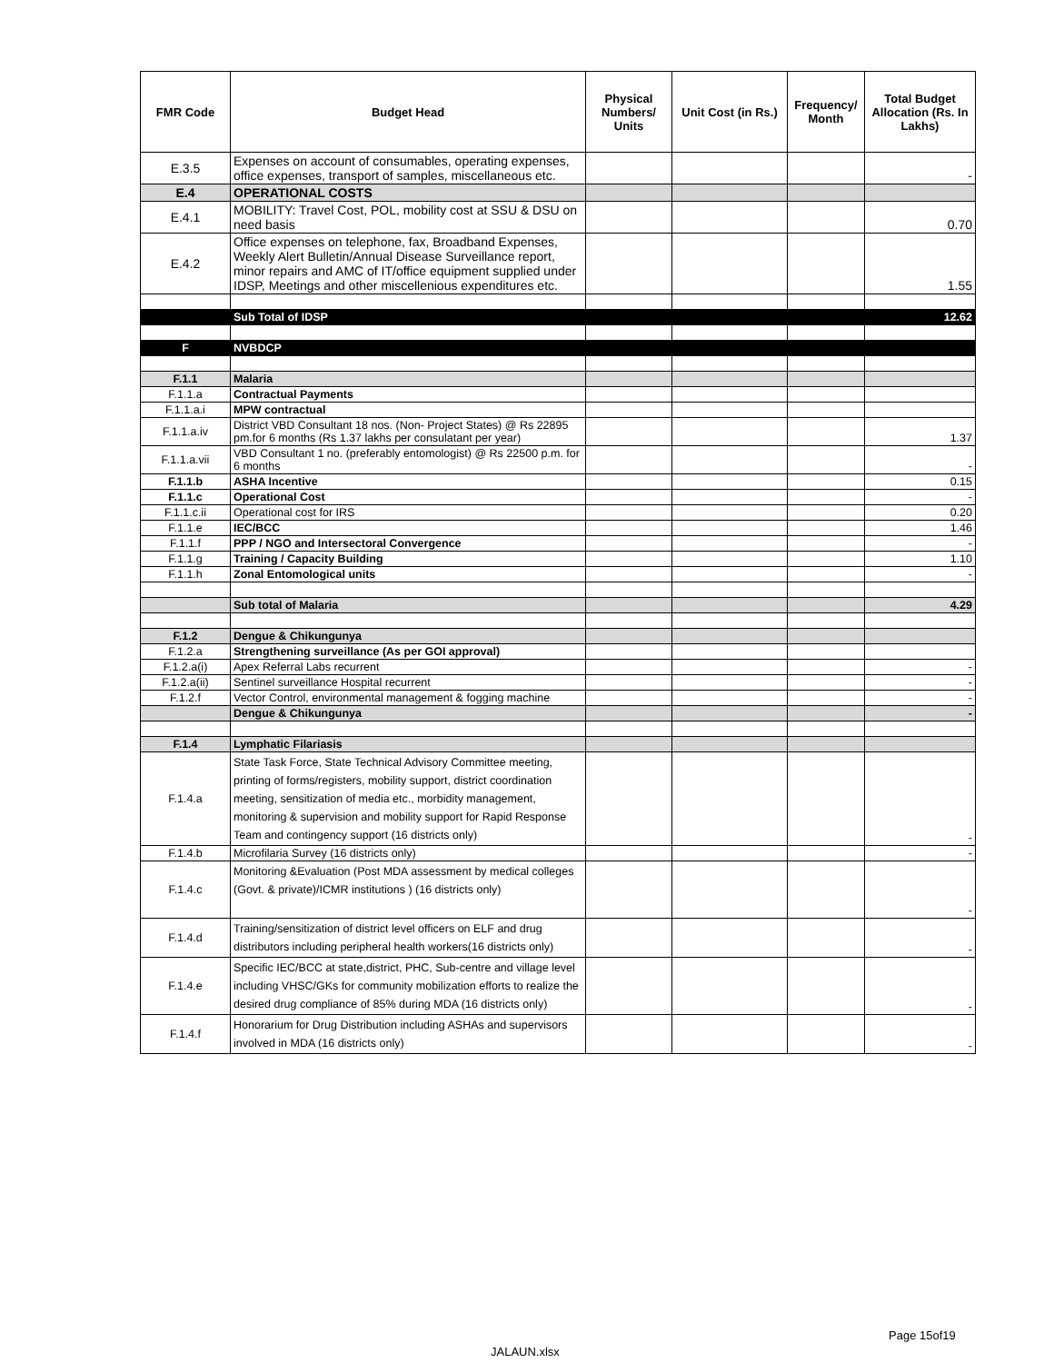| FMR Code | Budget Head | Physical Numbers/ Units | Unit Cost (in Rs.) | Frequency/ Month | Total Budget Allocation (Rs. In Lakhs) |
| --- | --- | --- | --- | --- | --- |
| E.3.5 | Expenses on account of consumables, operating expenses, office expenses, transport of samples, miscellaneous etc. | | | | - |
| E.4 | OPERATIONAL COSTS | | | | |
| E.4.1 | MOBILITY: Travel Cost, POL, mobility cost at SSU & DSU on need basis | | | | 0.70 |
| E.4.2 | Office expenses on telephone, fax, Broadband Expenses, Weekly Alert Bulletin/Annual Disease Surveillance report, minor repairs and AMC of IT/office equipment supplied under IDSP, Meetings and other miscellenious expenditures etc. | | | | 1.55 |
| | Sub Total of IDSP | | | | 12.62 |
| F | NVBDCP | | | | |
| F.1.1 | Malaria | | | | |
| F.1.1.a | Contractual Payments | | | | |
| F.1.1.a.i | MPW contractual | | | | |
| F.1.1.a.iv | District VBD Consultant 18 nos. (Non- Project States) @ Rs 22895 pm.for 6 months (Rs 1.37 lakhs per consulatant per year) | | | | 1.37 |
| F.1.1.a.vii | VBD Consultant 1 no. (preferably entomologist) @ Rs 22500 p.m. for 6 months | | | | - |
| F.1.1.b | ASHA Incentive | | | | 0.15 |
| F.1.1.c | Operational Cost | | | | - |
| F.1.1.c.ii | Operational cost for IRS | | | | 0.20 |
| F.1.1.e | IEC/BCC | | | | 1.46 |
| F.1.1.f | PPP / NGO and Intersectoral Convergence | | | | - |
| F.1.1.g | Training / Capacity Building | | | | 1.10 |
| F.1.1.h | Zonal Entomological units | | | | - |
| | Sub total of Malaria | | | | 4.29 |
| F.1.2 | Dengue & Chikungunya | | | | |
| F.1.2.a | Strengthening surveillance (As per GOI approval) | | | | |
| F.1.2.a(i) | Apex Referral Labs recurrent | | | | - |
| F.1.2.a(ii) | Sentinel surveillance Hospital recurrent | | | | - |
| F.1.2.f | Vector Control, environmental management & fogging machine | | | | - |
| | Dengue & Chikungunya | | | | - |
| F.1.4 | Lymphatic Filariasis | | | | |
| F.1.4.a | State Task Force, State Technical Advisory Committee meeting, printing of forms/registers, mobility support, district coordination meeting, sensitization of media etc., morbidity management, monitoring & supervision and mobility support for Rapid Response Team and contingency support (16 districts only) | | | | - |
| F.1.4.b | Microfilaria Survey (16 districts only) | | | | - |
| F.1.4.c | Monitoring &Evaluation (Post MDA assessment by medical colleges (Govt. & private)/ICMR institutions ) (16 districts only) | | | | - |
| F.1.4.d | Training/sensitization of district level officers on ELF and drug distributors including peripheral health workers(16 districts only) | | | | - |
| F.1.4.e | Specific IEC/BCC at state,district, PHC, Sub-centre and village level including VHSC/GKs for community mobilization efforts to realize the desired drug compliance of 85% during MDA (16 districts only) | | | | - |
| F.1.4.f | Honorarium for Drug Distribution including ASHAs and supervisors involved in MDA (16 districts only) | | | | - |
Page 15of19
JALAUN.xlsx